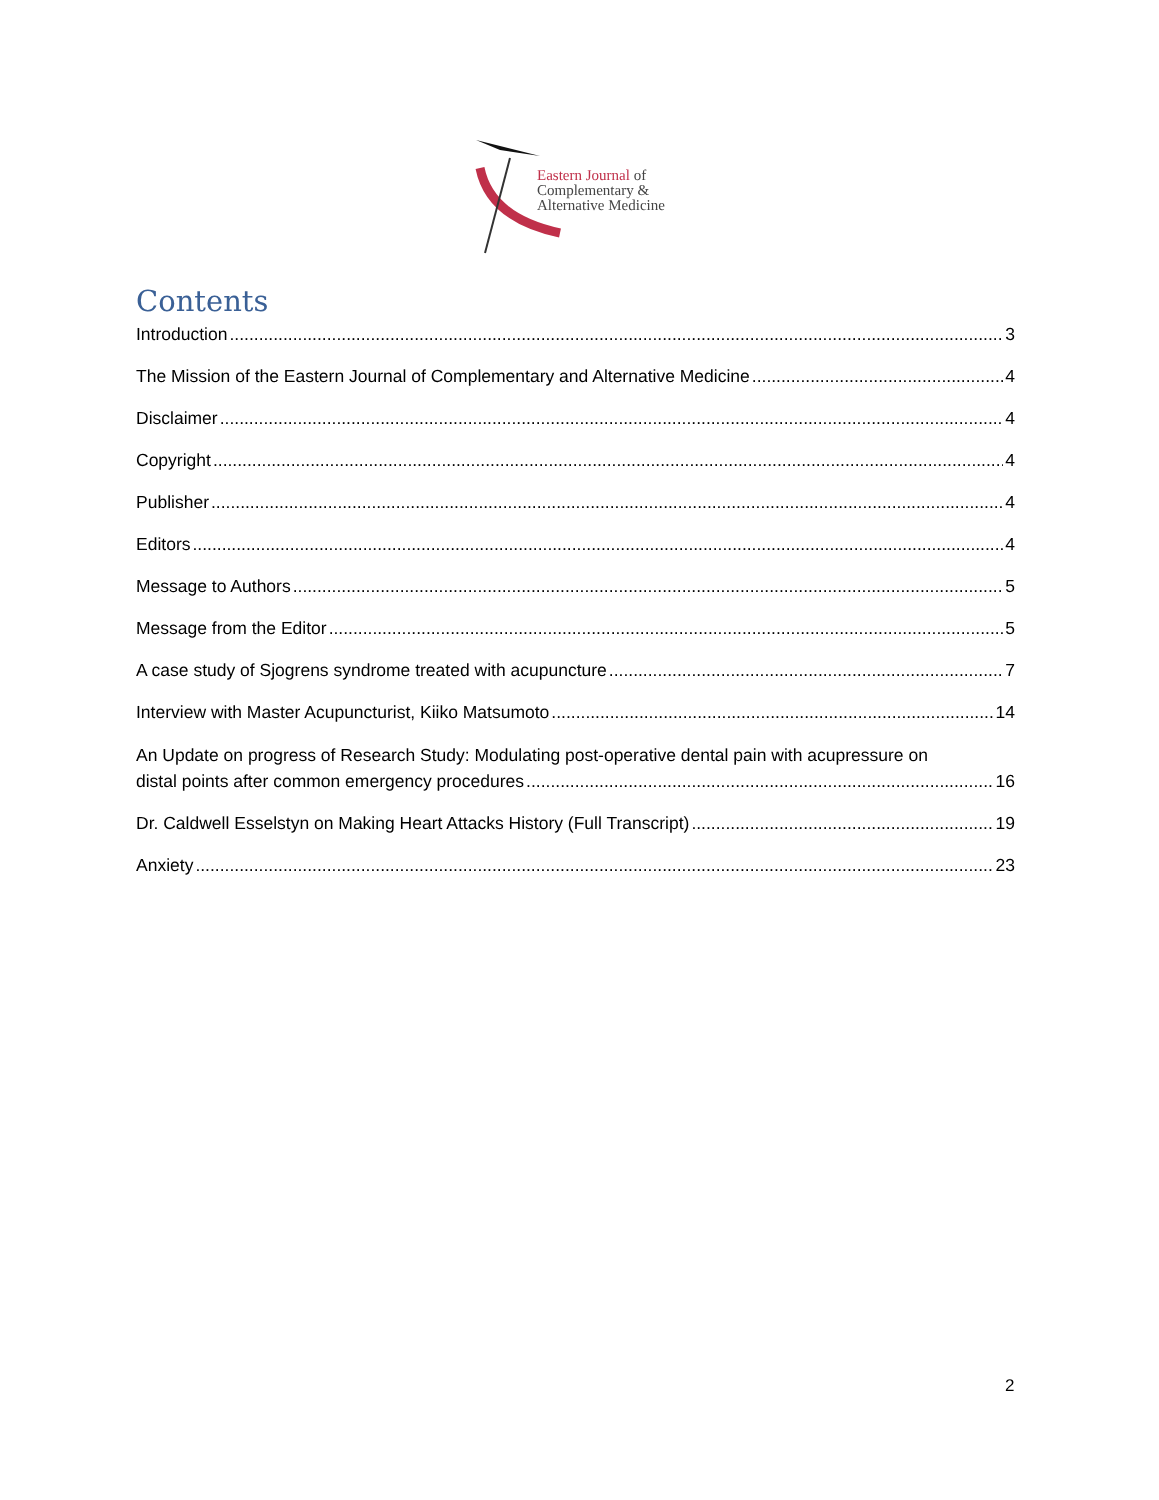Eastern Journal of
Complementary &
Alternative Medicine
Contents
Introduction 3
The Mission of the Eastern Journal of Complementary and Alternative Medicine 4
Disclaimer 4
Copyright 4
Publisher 4
Editors 4
Message to Authors 5
Message from the Editor 5
A case study of Sjogrens syndrome treated with acupuncture 7
Interview with Master Acupuncturist, Kiiko Matsumoto 14
An Update on progress of Research Study: Modulating post-operative dental pain with acupressure on
distal points after common emergency procedures 16
Dr. Caldwell Esselstyn on Making Heart Attacks History (Full Transcript) 19
Anxiety 23
2